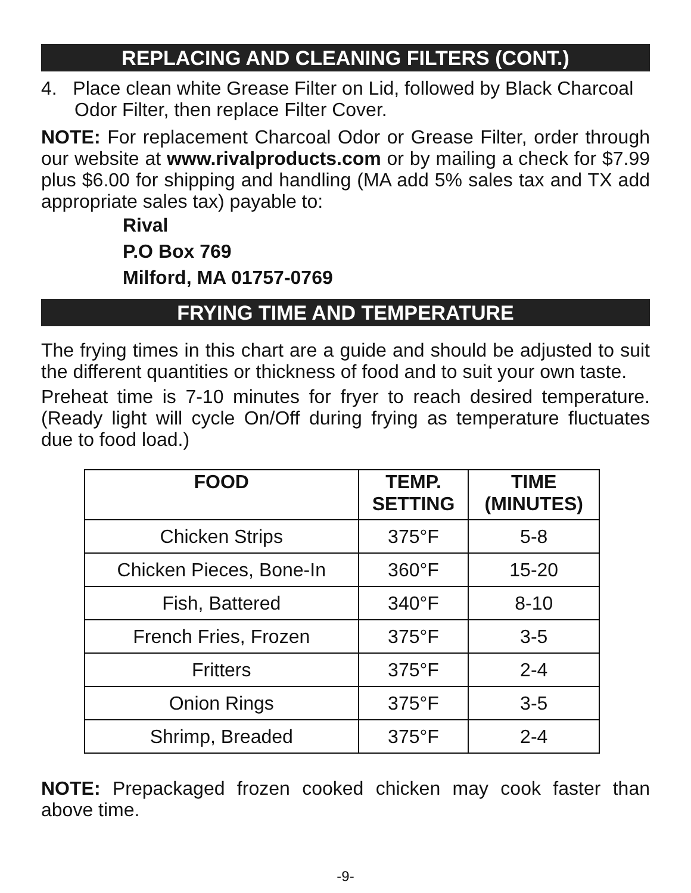REPLACING AND CLEANING FILTERS (CONT.)
4. Place clean white Grease Filter on Lid, followed by Black Charcoal Odor Filter, then replace Filter Cover.
NOTE: For replacement Charcoal Odor or Grease Filter, order through our website at www.rivalproducts.com or by mailing a check for $7.99 plus $6.00 for shipping and handling (MA add 5% sales tax and TX add appropriate sales tax) payable to:
Rival
P.O Box 769
Milford, MA 01757-0769
FRYING TIME AND TEMPERATURE
The frying times in this chart are a guide and should be adjusted to suit the different quantities or thickness of food and to suit your own taste.
Preheat time is 7-10 minutes for fryer to reach desired temperature. (Ready light will cycle On/Off during frying as temperature fluctuates due to food load.)
| FOOD | TEMP. SETTING | TIME (MINUTES) |
| --- | --- | --- |
| Chicken Strips | 375°F | 5-8 |
| Chicken Pieces, Bone-In | 360°F | 15-20 |
| Fish, Battered | 340°F | 8-10 |
| French Fries, Frozen | 375°F | 3-5 |
| Fritters | 375°F | 2-4 |
| Onion Rings | 375°F | 3-5 |
| Shrimp, Breaded | 375°F | 2-4 |
NOTE: Prepackaged frozen cooked chicken may cook faster than above time.
-9-